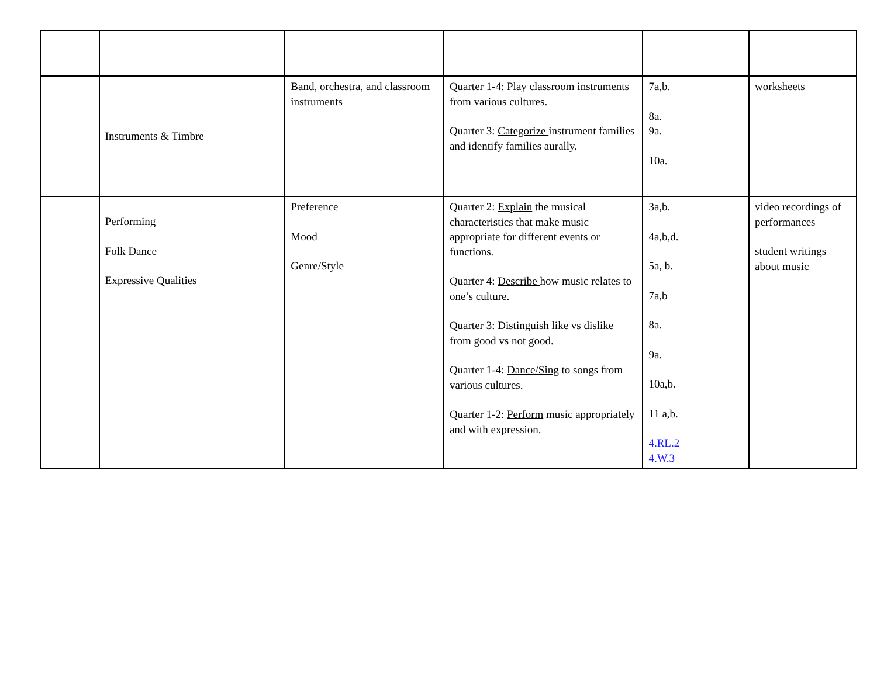| | Instruments & Timbre | Band, orchestra, and classroom instruments | Quarter 1-4: Play classroom instruments from various cultures. Quarter 3: Categorize instrument families and identify families aurally. | 7a,b. 8a. 9a. 10a. | worksheets |
| | Performing Folk Dance Expressive Qualities | Preference Mood Genre/Style | Quarter 2: Explain the musical characteristics that make music appropriate for different events or functions. Quarter 4: Describe how music relates to one’s culture. Quarter 3: Distinguish like vs dislike from good vs not good. Quarter 1-4: Dance/Sing to songs from various cultures. Quarter 1-2: Perform music appropriately and with expression. | 3a,b. 4a,b,d. 5a, b. 7a,b 8a. 9a. 10a,b. 11 a,b. 4.RL.2 4.W.3 | video recordings of performances student writings about music |